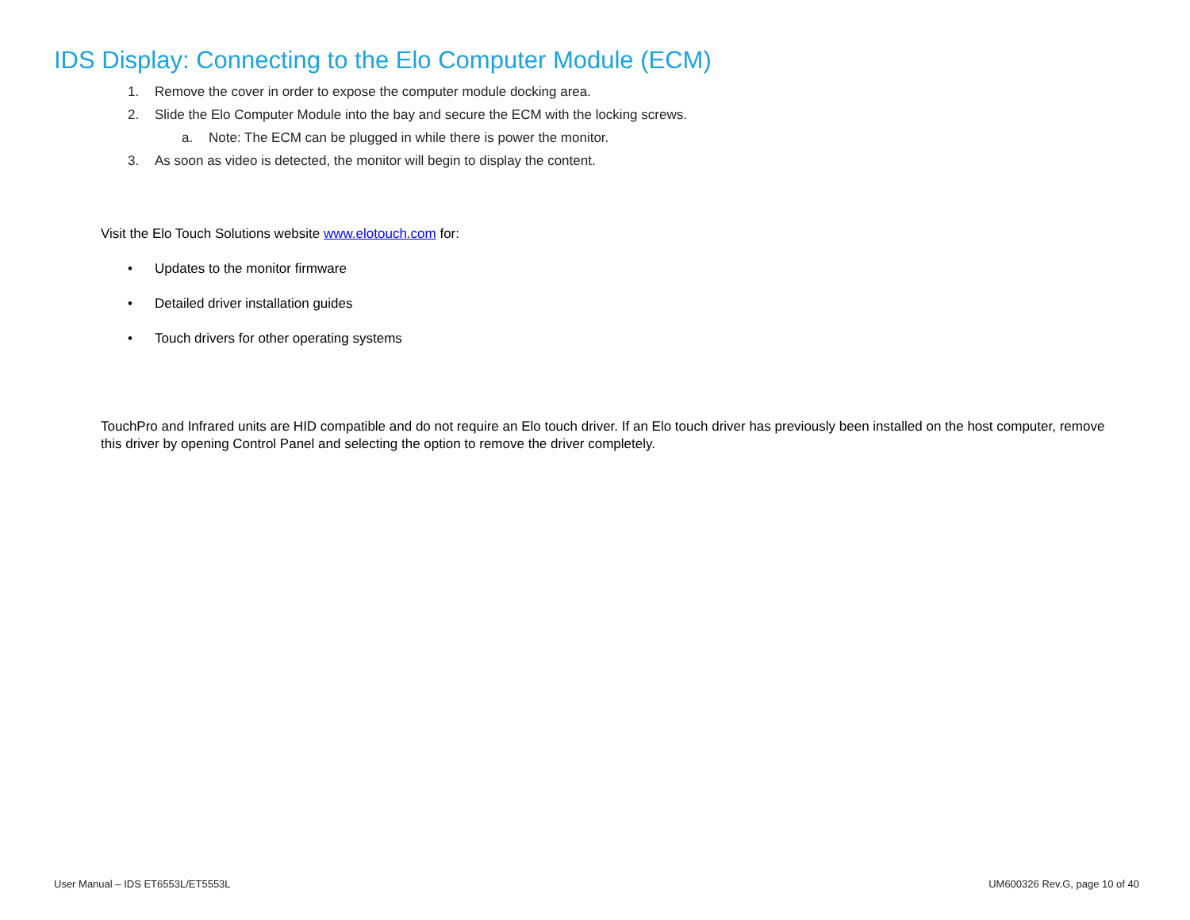IDS Display: Connecting to the Elo Computer Module (ECM)
1. Remove the cover in order to expose the computer module docking area.
2. Slide the Elo Computer Module into the bay and secure the ECM with the locking screws.
a. Note: The ECM can be plugged in while there is power the monitor.
3. As soon as video is detected, the monitor will begin to display the content.
Visit the Elo Touch Solutions website www.elotouch.com for:
• Updates to the monitor firmware
• Detailed driver installation guides
• Touch drivers for other operating systems
TouchPro and Infrared units are HID compatible and do not require an Elo touch driver. If an Elo touch driver has previously been installed on the host computer, remove this driver by opening Control Panel and selecting the option to remove the driver completely.
User Manual – IDS ET6553L/ET5553L UM600326 Rev.G, page 10 of 40